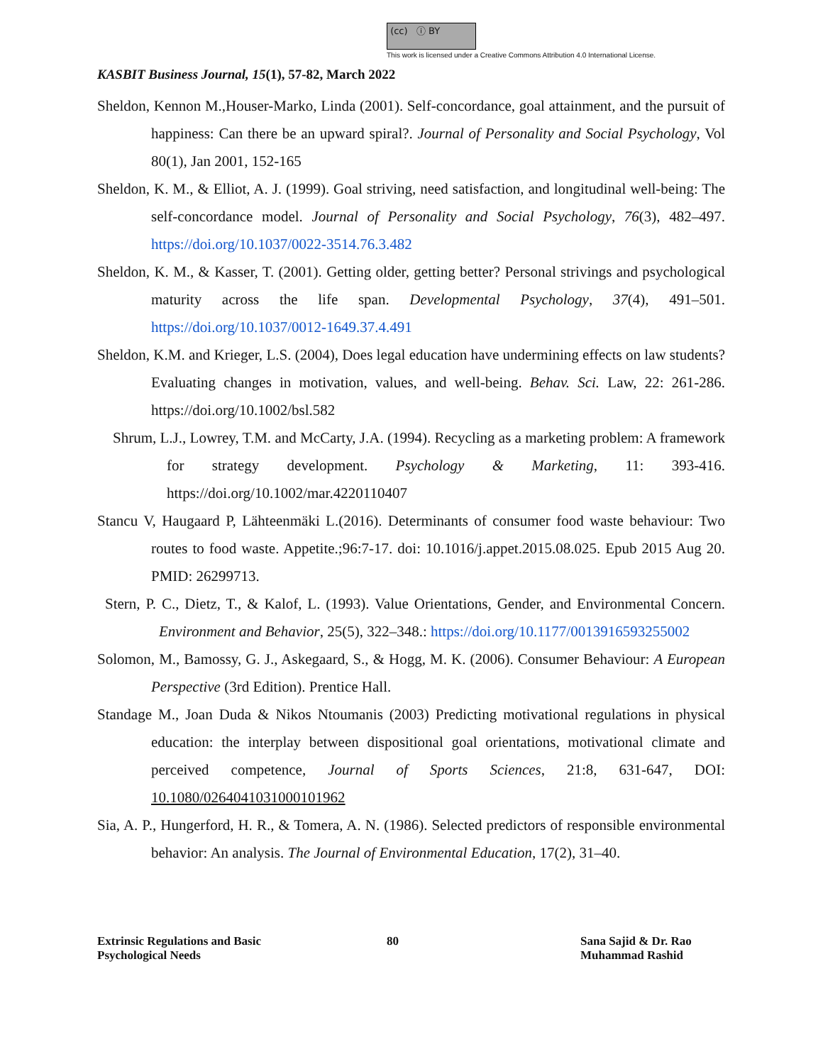(cc) ⓘ BY
This work is licensed under a Creative Commons Attribution 4.0 International License.
KASBIT Business Journal, 15(1), 57-82, March 2022
Sheldon, Kennon M.,Houser-Marko, Linda (2001). Self-concordance, goal attainment, and the pursuit of happiness: Can there be an upward spiral?. Journal of Personality and Social Psychology, Vol 80(1), Jan 2001, 152-165
Sheldon, K. M., & Elliot, A. J. (1999). Goal striving, need satisfaction, and longitudinal well-being: The self-concordance model. Journal of Personality and Social Psychology, 76(3), 482–497. https://doi.org/10.1037/0022-3514.76.3.482
Sheldon, K. M., & Kasser, T. (2001). Getting older, getting better? Personal strivings and psychological maturity across the life span. Developmental Psychology, 37(4), 491–501. https://doi.org/10.1037/0012-1649.37.4.491
Sheldon, K.M. and Krieger, L.S. (2004), Does legal education have undermining effects on law students? Evaluating changes in motivation, values, and well-being. Behav. Sci. Law, 22: 261-286. https://doi.org/10.1002/bsl.582
Shrum, L.J., Lowrey, T.M. and McCarty, J.A. (1994). Recycling as a marketing problem: A framework for strategy development. Psychology & Marketing, 11: 393-416. https://doi.org/10.1002/mar.4220110407
Stancu V, Haugaard P, Lähteenmäki L.(2016). Determinants of consumer food waste behaviour: Two routes to food waste. Appetite.;96:7-17. doi: 10.1016/j.appet.2015.08.025. Epub 2015 Aug 20. PMID: 26299713.
Stern, P. C., Dietz, T., & Kalof, L. (1993). Value Orientations, Gender, and Environmental Concern. Environment and Behavior, 25(5), 322–348.: https://doi.org/10.1177/0013916593255002
Solomon, M., Bamossy, G. J., Askegaard, S., & Hogg, M. K. (2006). Consumer Behaviour: A European Perspective (3rd Edition). Prentice Hall.
Standage M., Joan Duda & Nikos Ntoumanis (2003) Predicting motivational regulations in physical education: the interplay between dispositional goal orientations, motivational climate and perceived competence, Journal of Sports Sciences, 21:8, 631-647, DOI: 10.1080/0264041031000101962
Sia, A. P., Hungerford, H. R., & Tomera, A. N. (1986). Selected predictors of responsible environmental behavior: An analysis. The Journal of Environmental Education, 17(2), 31–40.
Extrinsic Regulations and Basic
Psychological Needs
80 Sana Sajid & Dr. Rao
Muhammad Rashid